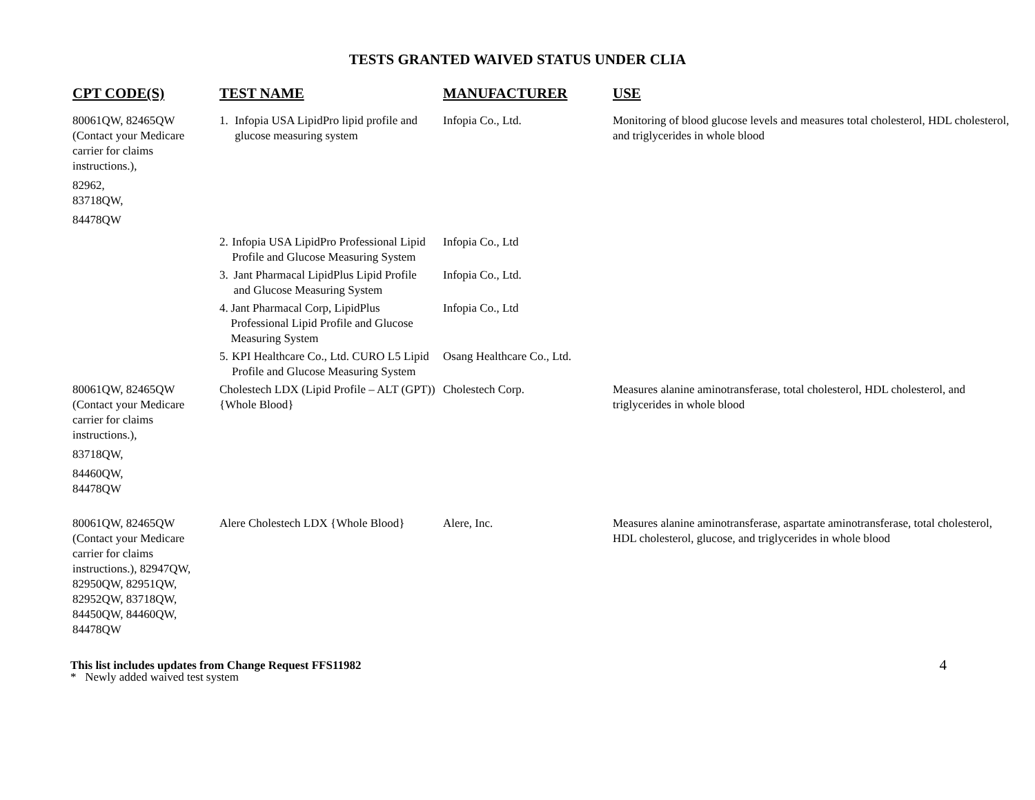TESTS GRANTED WAIVED STATUS UNDER CLIA
| CPT CODE(S) | TEST NAME | MANUFACTURER | USE |
| --- | --- | --- | --- |
| 80061QW, 82465QW (Contact your Medicare carrier for claims instructions.), 82962, 83718QW, 84478QW | 1. Infopia USA LipidPro lipid profile and glucose measuring system | Infopia Co., Ltd. | Monitoring of blood glucose levels and measures total cholesterol, HDL cholesterol, and triglycerides in whole blood |
| | 2. Infopia USA LipidPro Professional Lipid Profile and Glucose Measuring System | Infopia Co., Ltd | |
| | 3. Jant Pharmacal LipidPlus Lipid Profile and Glucose Measuring System | Infopia Co., Ltd. | |
| | 4. Jant Pharmacal Corp, LipidPlus Professional Lipid Profile and Glucose Measuring System | Infopia Co., Ltd | |
| | 5. KPI Healthcare Co., Ltd. CURO L5 Lipid Profile and Glucose Measuring System | Osang Healthcare Co., Ltd. | |
| 80061QW, 82465QW (Contact your Medicare carrier for claims instructions.), 83718QW, 84460QW, 84478QW | Cholestech LDX (Lipid Profile – ALT (GPT)){Whole Blood} | Cholestech Corp. | Measures alanine aminotransferase, total cholesterol, HDL cholesterol, and triglycerides in whole blood |
| 80061QW, 82465QW (Contact your Medicare carrier for claims instructions.), 82947QW, 82950QW, 82951QW, 82952QW, 83718QW, 84450QW, 84460QW, 84478QW | Alere Cholestech LDX {Whole Blood} | Alere, Inc. | Measures alanine aminotransferase, aspartate aminotransferase, total cholesterol, HDL cholesterol, glucose, and triglycerides in whole blood |
This list includes updates from Change Request FFS11982
* Newly added waived test system
4